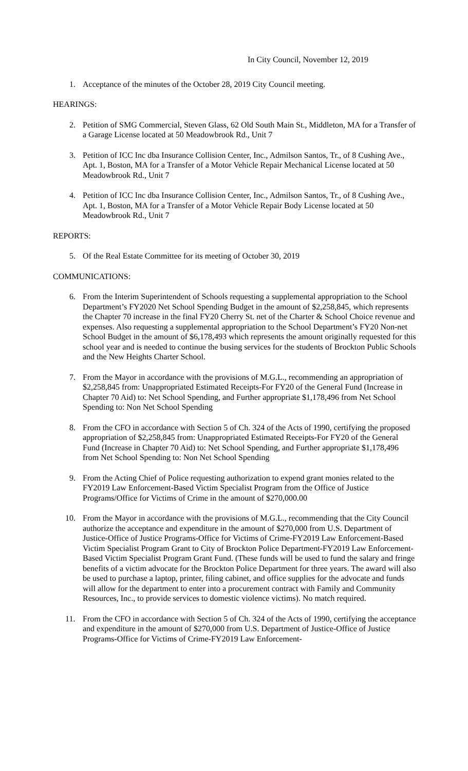In City Council, November 12, 2019
1. Acceptance of the minutes of the October 28, 2019 City Council meeting.
HEARINGS:
2. Petition of SMG Commercial, Steven Glass, 62 Old South Main St., Middleton, MA for a Transfer of a Garage License located at 50 Meadowbrook Rd., Unit 7
3. Petition of ICC Inc dba Insurance Collision Center, Inc., Admilson Santos, Tr., of 8 Cushing Ave., Apt. 1, Boston, MA for a Transfer of a Motor Vehicle Repair Mechanical License located at 50 Meadowbrook Rd., Unit 7
4. Petition of ICC Inc dba Insurance Collision Center, Inc., Admilson Santos, Tr., of 8 Cushing Ave., Apt. 1, Boston, MA for a Transfer of a Motor Vehicle Repair Body License located at 50 Meadowbrook Rd., Unit 7
REPORTS:
5. Of the Real Estate Committee for its meeting of October 30, 2019
COMMUNICATIONS:
6. From the Interim Superintendent of Schools requesting a supplemental appropriation to the School Department’s FY2020 Net School Spending Budget in the amount of $2,258,845, which represents the Chapter 70 increase in the final FY20 Cherry St. net of the Charter & School Choice revenue and expenses. Also requesting a supplemental appropriation to the School Department’s FY20 Non-net School Budget in the amount of $6,178,493 which represents the amount originally requested for this school year and is needed to continue the busing services for the students of Brockton Public Schools and the New Heights Charter School.
7. From the Mayor in accordance with the provisions of M.G.L., recommending an appropriation of $2,258,845 from: Unappropriated Estimated Receipts-For FY20 of the General Fund (Increase in Chapter 70 Aid) to: Net School Spending, and Further appropriate $1,178,496 from Net School Spending to: Non Net School Spending
8. From the CFO in accordance with Section 5 of Ch. 324 of the Acts of 1990, certifying the proposed appropriation of $2,258,845 from: Unappropriated Estimated Receipts-For FY20 of the General Fund (Increase in Chapter 70 Aid) to: Net School Spending, and Further appropriate $1,178,496 from Net School Spending to: Non Net School Spending
9. From the Acting Chief of Police requesting authorization to expend grant monies related to the FY2019 Law Enforcement-Based Victim Specialist Program from the Office of Justice Programs/Office for Victims of Crime in the amount of $270,000.00
10. From the Mayor in accordance with the provisions of M.G.L., recommending that the City Council authorize the acceptance and expenditure in the amount of $270,000 from U.S. Department of Justice-Office of Justice Programs-Office for Victims of Crime-FY2019 Law Enforcement-Based Victim Specialist Program Grant to City of Brockton Police Department-FY2019 Law Enforcement-Based Victim Specialist Program Grant Fund. (These funds will be used to fund the salary and fringe benefits of a victim advocate for the Brockton Police Department for three years. The award will also be used to purchase a laptop, printer, filing cabinet, and office supplies for the advocate and funds will allow for the department to enter into a procurement contract with Family and Community Resources, Inc., to provide services to domestic violence victims). No match required.
11. From the CFO in accordance with Section 5 of Ch. 324 of the Acts of 1990, certifying the acceptance and expenditure in the amount of $270,000 from U.S. Department of Justice-Office of Justice Programs-Office for Victims of Crime-FY2019 Law Enforcement-